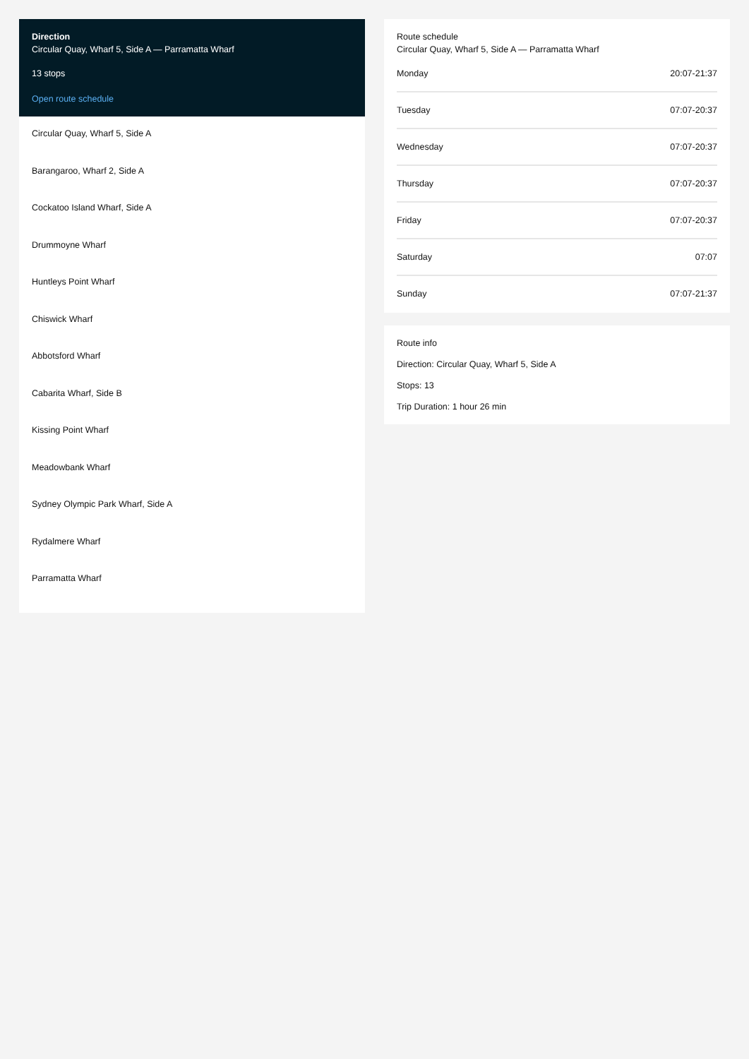Direction
Circular Quay, Wharf 5, Side A — Parramatta Wharf
13 stops
Open route schedule
Circular Quay, Wharf 5, Side A
Barangaroo, Wharf 2, Side A
Cockatoo Island Wharf, Side A
Drummoyne Wharf
Huntleys Point Wharf
Chiswick Wharf
Abbotsford Wharf
Cabarita Wharf, Side B
Kissing Point Wharf
Meadowbank Wharf
Sydney Olympic Park Wharf, Side A
Rydalmere Wharf
Parramatta Wharf
Route schedule
Circular Quay, Wharf 5, Side A — Parramatta Wharf
| Monday | 20:07-21:37 |
| Tuesday | 07:07-20:37 |
| Wednesday | 07:07-20:37 |
| Thursday | 07:07-20:37 |
| Friday | 07:07-20:37 |
| Saturday | 07:07 |
| Sunday | 07:07-21:37 |
Route info
Direction: Circular Quay, Wharf 5, Side A
Stops: 13
Trip Duration: 1 hour 26 min